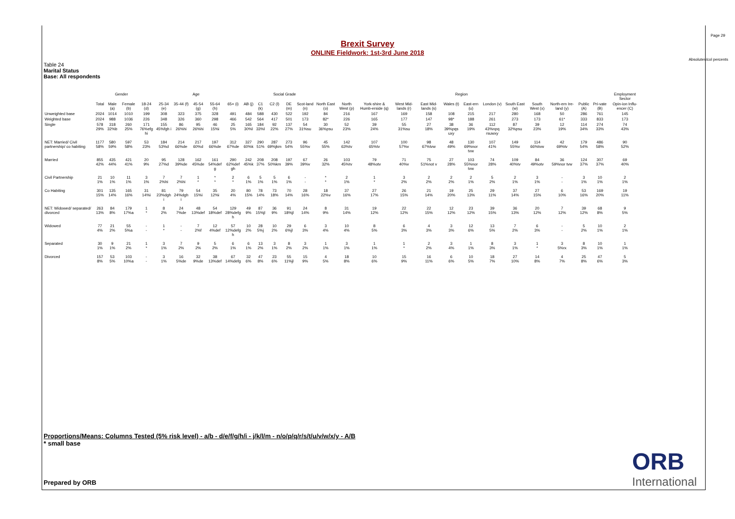Page 29
Absolutes/col percents
Brexit Survey
ONLINE Fieldwork: 1st-3rd June 2018
Table 24
Marital Status
Base: All respondents
| | | Gender | | Age | | | | | | | Social Grade | | | | Region | | | | | | | | | | | | | Employment Sector | |
| --- | --- | --- | --- | --- | --- | --- | --- | --- | --- | --- | --- | --- | --- | --- | --- | --- | --- | --- | --- | --- | --- | --- | --- | --- | --- | --- | --- | --- | --- |
| | Total | Male (a) | Female (b) | 18-24 (d) | 25-34 (e) | 35-44 (f) | 45-54 (g) | 55-64 (h) | 65+ (i) | AB (j) | C1 (k) | C2 (l) | DE (m) | Scot-land (n) | North East (o) | North West (p) | York-shire & Humb-erside (q) | West Mid-lands (r) | East Mid-lands (s) | Wales (t) | East-ern (u) | London (v) | South East (w) | South West (x) | North-ern Ire-land (y) | Public (A) | Pri-vate (B) | Opin-ion Influ-encer (C) | |
| Unweighted base | 2024 | 1014 | 1010 | 199 | 308 | 323 | 375 | 328 | 491 | 484 | 588 | 430 | 522 | 192 | 84 | 216 | 167 | 169 | 158 | 108 | 215 | 217 | 280 | 168 | 50 | 286 | 761 | 145 | |
| Weighted base | 2024 | 988 | 1036 | 226 | 348 | 326 | 360 | 298 | 466 | 542 | 564 | 417 | 501 | 173 | 82* | 226 | 165 | 177 | 147 | 98* | 188 | 261 | 273 | 173 | 61* | 333 | 833 | 173 | |
| Single | 578 29% | 318 32%b | 260 25% | 171 76%efg hi | 155 45%fgh i | 86 26%hi | 95 26%hi | 46 15%i | 25 5% | 165 30%l | 184 33%l | 92 22% | 137 27% | 54 31%su | 30 36%psu | 52 23% | 39 24% | 55 31%su | 27 18% | 38 39%pqs uxy | 36 19% | 112 43%npq rsuwxy | 87 32%psu | 39 23% | 12 19% | 114 34% | 274 33% | 74 43% | |
| NET: Married/ Civil partnership/ co habiting | 1177 58% | 580 59% | 597 58% | 53 23% | 184 53%d | 214 66%de | 217 60%d | 197 66%de | 312 67%de | 327 60%k | 290 51% | 287 69%jkm | 273 54% | 96 55%v | 45 55% | 142 63%tv | 107 65%tv | 100 57%v | 98 67%tvw | 48 49% | 130 69%nor tvw | 107 41% | 149 55%v | 114 66%tvw | 42 69%tv | 179 54% | 486 58% | 90 52% | |
| Married | 855 42% | 435 44% | 421 41% | 20 9% | 95 27%d | 128 39%de | 162 45%de | 161 54%def g | 290 62%def gh | 242 45%k | 208 37% | 208 50%km | 197 39% | 67 39%v | 26 32% | 103 45%tv | 79 48%otv | 71 40%v | 75 51%not v | 27 28% | 103 55%nor tvw | 74 28% | 109 40%tv | 84 49%otv | 36 59%nor tvw | 124 37% | 307 37% | 69 40% | |
| Civil Partnership | 21 1% | 10 1% | 11 1% | 3 1% | 7 2%hi | 7 2%hi | 1 * | * * | 2 * | 6 1% | 5 1% | 5 1% | 6 1% | - - | * * | 2 1% | 1 * | 3 2% | 2 2% | 2 2% | 2 1% | 5 2% | 2 1% | 3 1% | - - | 3 1% | 10 1% | 2 1% | |
| Co Habiting | 301 15% | 135 14% | 165 16% | 31 14%i | 81 23%dgh i | 79 24%dgh i | 54 15%i | 35 12%i | 20 4% | 80 15% | 78 14% | 73 18% | 70 14% | 28 16% | 18 22%v | 37 16% | 27 17% | 26 15% | 21 14% | 19 20% | 25 13% | 29 11% | 37 14% | 27 15% | 6 10% | 53 16% | 169 20% | 19 11% | |
| NET: Widowed/ separated/ divorced | 263 13% | 84 8% | 179 17%a | 1 * | 8 2% | 24 7%de | 48 13%def | 54 18%def | 129 28%defg h | 49 9% | 87 15%jl | 36 9% | 91 18%jl | 24 14% | 8 9% | 31 14% | 19 12% | 22 12% | 22 15% | 12 12% | 23 12% | 39 15% | 36 13% | 20 12% | 7 12% | 39 12% | 68 8% | 9 5% | |
| Widowed | 77 4% | 21 2% | 55 5%a | - - | 1 * | - - | 7 2%f | 12 4%def | 57 12%defg h | 10 2% | 28 5%j | 10 2% | 29 6%jl | 6 3% | 3 4% | 10 4% | 8 5% | 6 3% | 4 3% | 3 3% | 12 6% | 13 5% | 7 2% | 6 3% | - - | 5 2% | 10 1% | 2 1% | |
| Separated | 30 1% | 9 1% | 21 2% | 1 * | 3 1% | 7 2% | 9 2% | 5 2% | 6 1% | 6 1% | 13 2% | 3 1% | 8 2% | 3 2% | 1 1% | 3 1% | 1 1% | 1 * | 2 2% | 3 4% | 1 1% | 8 3% | 3 1% | 1 * | 3 5%rx | 8 3% | 10 1% | 1 1% | |
| Divorced | 157 8% | 53 5% | 103 10%a | - - | 3 1% | 16 5%de | 32 9%de | 38 13%def | 67 14%defg | 32 6% | 47 8% | 23 6% | 55 11%jl | 15 9% | 4 5% | 18 8% | 10 6% | 15 9% | 16 11% | 6 6% | 10 5% | 18 7% | 27 10% | 14 8% | 4 7% | 25 8% | 47 6% | 5 3% | |
Proportions/Means: Columns Tested (5% risk level) - a/b - d/e/f/g/h/i - j/k/l/m - n/o/p/q/r/s/t/u/v/w/x/y - A/B
* small base
Prepared by ORB
ORB
International